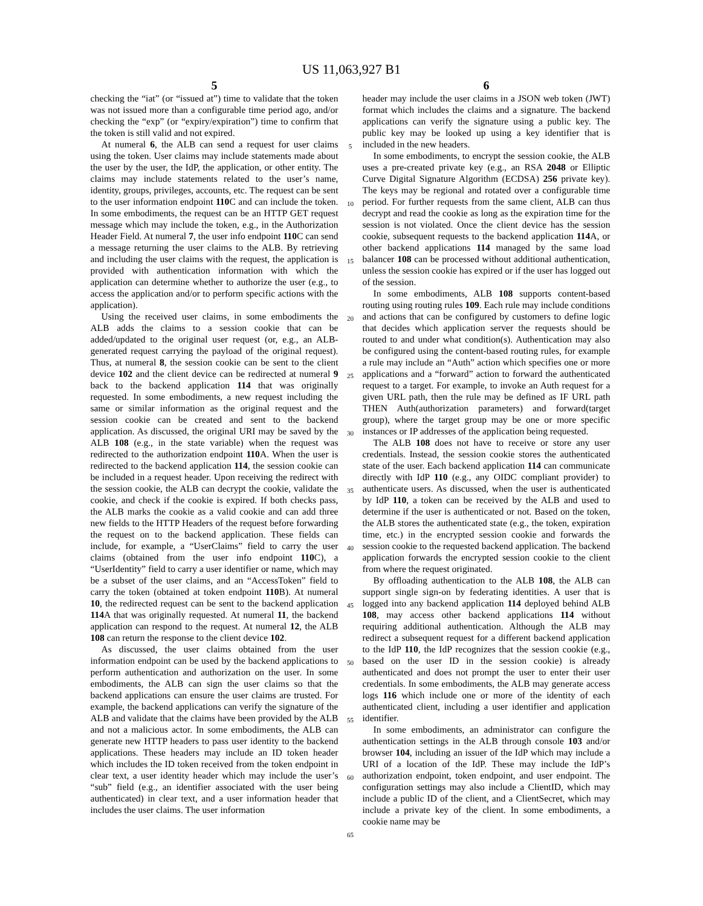US 11,063,927 B1
5
checking the “iat” (or “issued at”) time to validate that the token was not issued more than a configurable time period ago, and/or checking the “exp” (or “expiry/expiration”) time to confirm that the token is still valid and not expired.
At numeral 6, the ALB can send a request for user claims using the token. User claims may include statements made about the user by the user, the IdP, the application, or other entity. The claims may include statements related to the user’s name, identity, groups, privileges, accounts, etc. The request can be sent to the user information endpoint 110 C and can include the token. In some embodiments, the request can be an HTTP GET request message which may include the token, e.g., in the Authorization Header Field. At numeral 7, the user info endpoint 110 C can send a message returning the user claims to the ALB. By retrieving and including the user claims with the request, the application is provided with authentication information with which the application can determine whether to authorize the user (e.g., to access the application and/or to perform specific actions with the application).
Using the received user claims, in some embodiments the ALB adds the claims to a session cookie that can be added/updated to the original user request (or, e.g., an ALB-generated request carrying the payload of the original request). Thus, at numeral 8, the session cookie can be sent to the client device 102 and the client device can be redirected at numeral 9 back to the backend application 114 that was originally requested. In some embodiments, a new request including the same or similar information as the original request and the session cookie can be created and sent to the backend application. As discussed, the original URI may be saved by the ALB 108 (e.g., in the state variable) when the request was redirected to the authorization endpoint 110 A. When the user is redirected to the backend application 114, the session cookie can be included in a request header. Upon receiving the redirect with the session cookie, the ALB can decrypt the cookie, validate the cookie, and check if the cookie is expired. If both checks pass, the ALB marks the cookie as a valid cookie and can add three new fields to the HTTP Headers of the request before forwarding the request on to the backend application. These fields can include, for example, a “UserClaims” field to carry the user claims (obtained from the user info endpoint 110 C), a “UserIdentity” field to carry a user identifier or name, which may be a subset of the user claims, and an “AccessToken” field to carry the token (obtained at token endpoint 110 B). At numeral 10, the redirected request can be sent to the backend application 114 A that was originally requested. At numeral 11, the backend application can respond to the request. At numeral 12, the ALB 108 can return the response to the client device 102.
As discussed, the user claims obtained from the user information endpoint can be used by the backend applications to perform authentication and authorization on the user. In some embodiments, the ALB can sign the user claims so that the backend applications can ensure the user claims are trusted. For example, the backend applications can verify the signature of the ALB and validate that the claims have been provided by the ALB and not a malicious actor. In some embodiments, the ALB can generate new HTTP headers to pass user identity to the backend applications. These headers may include an ID token header which includes the ID token received from the token endpoint in clear text, a user identity header which may include the user’s “sub” field (e.g., an identifier associated with the user being authenticated) in clear text, and a user information header that includes the user claims. The user information
5
10
15
20
25
30
35
40
45
50
55
60
65
6
header may include the user claims in a JSON web token (JWT) format which includes the claims and a signature. The backend applications can verify the signature using a public key. The public key may be looked up using a key identifier that is included in the new headers.
In some embodiments, to encrypt the session cookie, the ALB uses a pre-created private key (e.g., an RSA 2048 or Elliptic Curve Digital Signature Algorithm (ECDSA) 256 private key). The keys may be regional and rotated over a configurable time period. For further requests from the same client, ALB can thus decrypt and read the cookie as long as the expiration time for the session is not violated. Once the client device has the session cookie, subsequent requests to the backend application 114 A, or other backend applications 114 managed by the same load balancer 108 can be processed without additional authentication, unless the session cookie has expired or if the user has logged out of the session.
In some embodiments, ALB 108 supports content-based routing using routing rules 109. Each rule may include conditions and actions that can be configured by customers to define logic that decides which application server the requests should be routed to and under what condition(s). Authentication may also be configured using the content-based routing rules, for example a rule may include an “Auth” action which specifies one or more applications and a “forward” action to forward the authenticated request to a target. For example, to invoke an Auth request for a given URL path, then the rule may be defined as IF URL path THEN Auth(authorization parameters) and forward(target group), where the target group may be one or more specific instances or IP addresses of the application being requested.
The ALB 108 does not have to receive or store any user credentials. Instead, the session cookie stores the authenticated state of the user. Each backend application 114 can communicate directly with IdP 110 (e.g., any OIDC compliant provider) to authenticate users. As discussed, when the user is authenticated by IdP 110, a token can be received by the ALB and used to determine if the user is authenticated or not. Based on the token, the ALB stores the authenticated state (e.g., the token, expiration time, etc.) in the encrypted session cookie and forwards the session cookie to the requested backend application. The backend application forwards the encrypted session cookie to the client from where the request originated.
By offloading authentication to the ALB 108, the ALB can support single sign-on by federating identities. A user that is logged into any backend application 114 deployed behind ALB 108, may access other backend applications 114 without requiring additional authentication. Although the ALB may redirect a subsequent request for a different backend application to the IdP 110, the IdP recognizes that the session cookie (e.g., based on the user ID in the session cookie) is already authenticated and does not prompt the user to enter their user credentials. In some embodiments, the ALB may generate access logs 116 which include one or more of the identity of each authenticated client, including a user identifier and application identifier.
In some embodiments, an administrator can configure the authentication settings in the ALB through console 103 and/or browser 104, including an issuer of the IdP which may include a URI of a location of the IdP. These may include the IdP’s authorization endpoint, token endpoint, and user endpoint. The configuration settings may also include a ClientID, which may include a public ID of the client, and a ClientSecret, which may include a private key of the client. In some embodiments, a cookie name may be